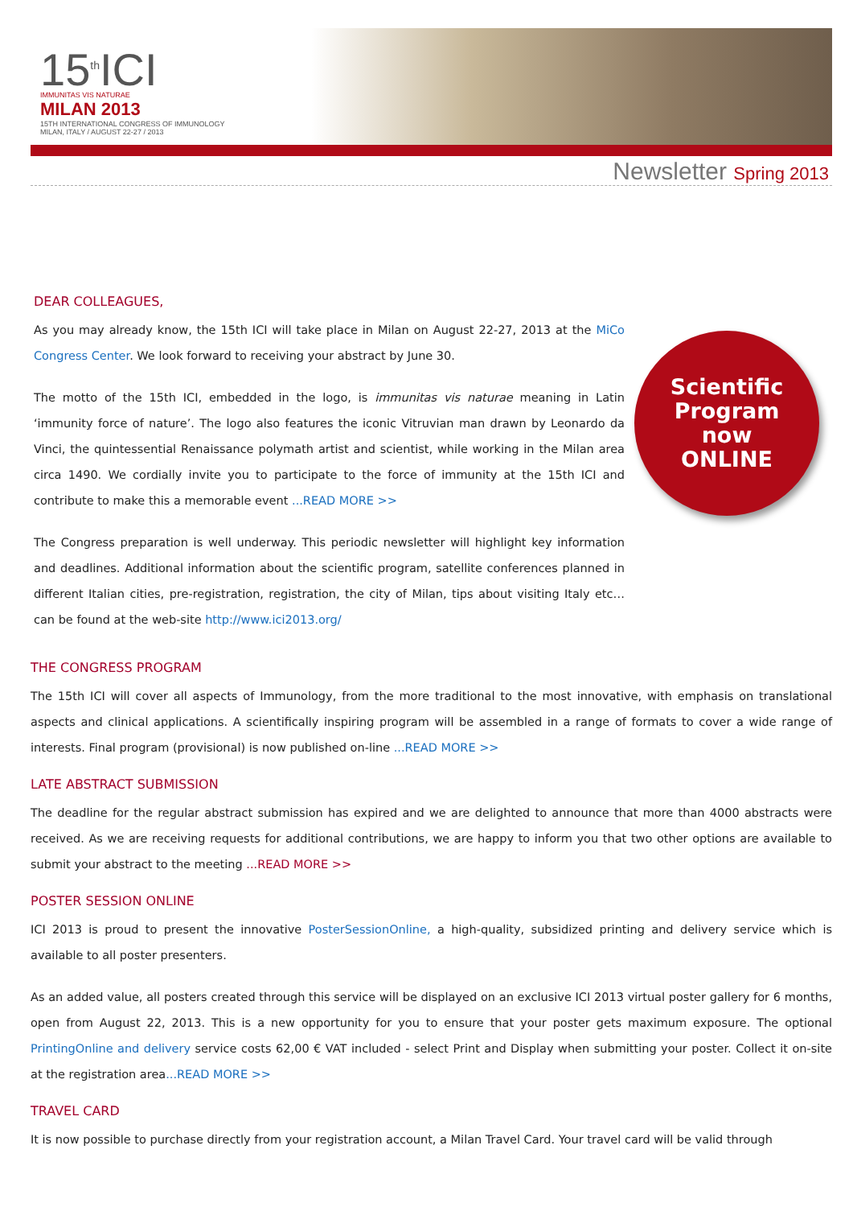15<sup>th</sup>ICI
IMMUNITAS VIS NATURAE
MILAN 2013
15TH INTERNATIONAL CONGRESS OF IMMUNOLOGY
MILAN, ITALY / AUGUST 22-27 / 2013
Newsletter Spring 2013
DEAR COLLEAGUES,
As you may already know, the 15th ICI will take place in Milan on August 22-27, 2013 at the MiCo Congress Center. We look forward to receiving your abstract by June 30.
The motto of the 15th ICI, embedded in the logo, is immunitas vis naturae meaning in Latin ‘immunity force of nature’. The logo also features the iconic Vitruvian man drawn by Leonardo da Vinci, the quintessential Renaissance polymath artist and scientist, while working in the Milan area circa 1490. We cordially invite you to participate to the force of immunity at the 15th ICI and contribute to make this a memorable event ...READ MORE >>
The Congress preparation is well underway. This periodic newsletter will highlight key information and deadlines. Additional information about the scientific program, satellite conferences planned in different Italian cities, pre-registration, registration, the city of Milan, tips about visiting Italy etc… can be found at the web-site http://www.ici2013.org/
Scientific
Program
now
ONLINE
THE CONGRESS PROGRAM
The 15th ICI will cover all aspects of Immunology, from the more traditional to the most innovative, with emphasis on translational aspects and clinical applications. A scientifically inspiring program will be assembled in a range of formats to cover a wide range of interests. Final program (provisional) is now published on-line ...READ MORE >>
LATE ABSTRACT SUBMISSION
The deadline for the regular abstract submission has expired and we are delighted to announce that more than 4000 abstracts were received. As we are receiving requests for additional contributions, we are happy to inform you that two other options are available to submit your abstract to the meeting ...READ MORE >>
POSTER SESSION ONLINE
ICI 2013 is proud to present the innovative PosterSessionOnline, a high-quality, subsidized printing and delivery service which is available to all poster presenters.
As an added value, all posters created through this service will be displayed on an exclusive ICI 2013 virtual poster gallery for 6 months, open from August 22, 2013. This is a new opportunity for you to ensure that your poster gets maximum exposure. The optional PrintingOnline and delivery service costs 62,00 € VAT included - select Print and Display when submitting your poster. Collect it on-site at the registration area...READ MORE >>
TRAVEL CARD
It is now possible to purchase directly from your registration account, a Milan Travel Card. Your travel card will be valid through